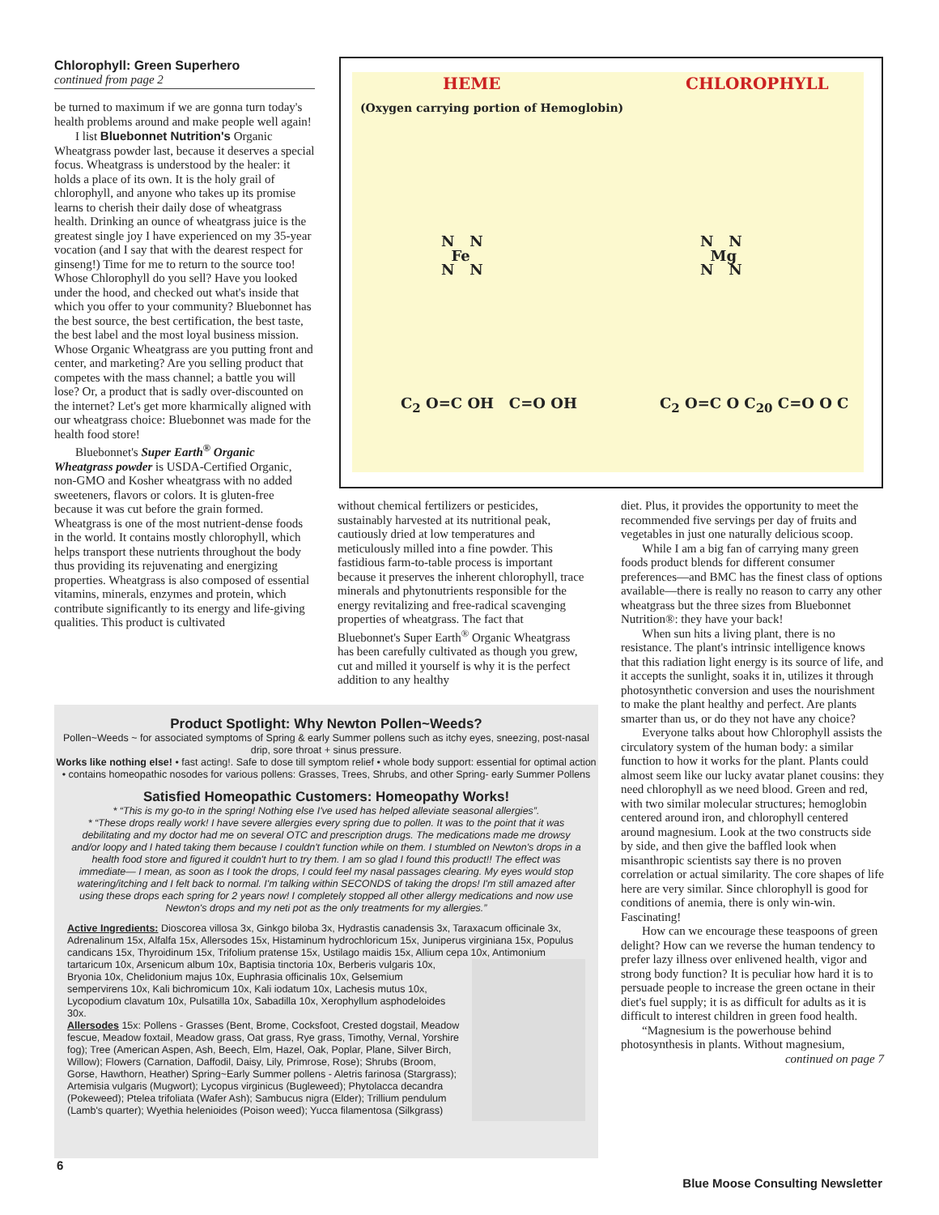Chlorophyll: Green Superhero
continued from page 2
be turned to maximum if we are gonna turn today's health problems around and make people well again!
I list Bluebonnet Nutrition's Organic Wheatgrass powder last, because it deserves a special focus. Wheatgrass is understood by the healer: it holds a place of its own. It is the holy grail of chlorophyll, and anyone who takes up its promise learns to cherish their daily dose of wheatgrass health. Drinking an ounce of wheatgrass juice is the greatest single joy I have experienced on my 35-year vocation (and I say that with the dearest respect for ginseng!) Time for me to return to the source too! Whose Chlorophyll do you sell? Have you looked under the hood, and checked out what's inside that which you offer to your community? Bluebonnet has the best source, the best certification, the best taste, the best label and the most loyal business mission. Whose Organic Wheatgrass are you putting front and center, and marketing? Are you selling product that competes with the mass channel; a battle you will lose? Or, a product that is sadly over-discounted on the internet? Let's get more kharmically aligned with our wheatgrass choice: Bluebonnet was made for the health food store!
Bluebonnet's Super Earth<sup>®</sup> Organic Wheatgrass powder is USDA-Certified Organic, non-GMO and Kosher wheatgrass with no added sweeteners, flavors or colors. It is gluten-free because it was cut before the grain formed. Wheatgrass is one of the most nutrient-dense foods in the world. It contains mostly chlorophyll, which helps transport these nutrients throughout the body thus providing its rejuvenating and energizing properties. Wheatgrass is also composed of essential vitamins, minerals, enzymes and protein, which contribute significantly to its energy and life-giving qualities. This product is cultivated
HEME CHLOROPHYLL
(Oxygen carrying portion of Hemoglobin)
N N
Fe
N N
N N
Mg
N N
C<sub>2</sub> O=C OH C=O OH C<sub>2</sub> O=C O C<sub>20</sub> C=O O C
without chemical fertilizers or pesticides, sustainably harvested at its nutritional peak, cautiously dried at low temperatures and meticulously milled into a fine powder. This fastidious farm-to-table process is important because it preserves the inherent chlorophyll, trace minerals and phytonutrients responsible for the energy revitalizing and free-radical scavenging properties of wheatgrass. The fact that Bluebonnet's Super Earth<sup>®</sup> Organic Wheatgrass has been carefully cultivated as though you grew, cut and milled it yourself is why it is the perfect addition to any healthy
diet. Plus, it provides the opportunity to meet the recommended five servings per day of fruits and vegetables in just one naturally delicious scoop.
While I am a big fan of carrying many green foods product blends for different consumer preferences—and BMC has the finest class of options available—there is really no reason to carry any other wheatgrass but the three sizes from Bluebonnet Nutrition®: they have your back!
When sun hits a living plant, there is no resistance. The plant's intrinsic intelligence knows that this radiation light energy is its source of life, and it accepts the sunlight, soaks it in, utilizes it through photosynthetic conversion and uses the nourishment to make the plant healthy and perfect. Are plants smarter than us, or do they not have any choice?
Everyone talks about how Chlorophyll assists the circulatory system of the human body: a similar function to how it works for the plant. Plants could almost seem like our lucky avatar planet cousins: they need chlorophyll as we need blood. Green and red, with two similar molecular structures; hemoglobin centered around iron, and chlorophyll centered around magnesium. Look at the two constructs side by side, and then give the baffled look when misanthropic scientists say there is no proven correlation or actual similarity. The core shapes of life here are very similar. Since chlorophyll is good for conditions of anemia, there is only win-win. Fascinating!
How can we encourage these teaspoons of green delight? How can we reverse the human tendency to prefer lazy illness over enlivened health, vigor and strong body function? It is peculiar how hard it is to persuade people to increase the green octane in their diet's fuel supply; it is as difficult for adults as it is difficult to interest children in green food health.
“Magnesium is the powerhouse behind photosynthesis in plants. Without magnesium,
continued on page 7
Product Spotlight: Why Newton Pollen~Weeds?
Pollen~Weeds ~ for associated symptoms of Spring & early Summer pollens such as itchy eyes, sneezing, post-nasal drip, sore throat + sinus pressure.
Works like nothing else! • fast acting!. Safe to dose till symptom relief • whole body support: essential for optimal action • contains homeopathic nosodes for various pollens: Grasses, Trees, Shrubs, and other Spring- early Summer Pollens
Satisfied Homeopathic Customers: Homeopathy Works!
* “This is my go-to in the spring! Nothing else I've used has helped alleviate seasonal allergies”.
* “These drops really work! I have severe allergies every spring due to pollen. It was to the point that it was debilitating and my doctor had me on several OTC and prescription drugs. The medications made me drowsy and/or loopy and I hated taking them because I couldn't function while on them. I stumbled on Newton's drops in a health food store and figured it couldn't hurt to try them. I am so glad I found this product!! The effect was immediate— I mean, as soon as I took the drops, I could feel my nasal passages clearing. My eyes would stop watering/itching and I felt back to normal. I'm talking within SECONDS of taking the drops! I'm still amazed after using these drops each spring for 2 years now! I completely stopped all other allergy medications and now use Newton's drops and my neti pot as the only treatments for my allergies.”
Active Ingredients: Dioscorea villosa 3x, Ginkgo biloba 3x, Hydrastis canadensis 3x, Taraxacum officinale 3x, Adrenalinum 15x, Alfalfa 15x, Allersodes 15x, Histaminum hydrochloricum 15x, Juniperus virginiana 15x, Populus candicans 15x, Thyroidinum 15x, Trifolium pratense 15x, Ustilago maidis 15x, Allium cepa 10x, Antimonium tartaricum 10x, Arsenicum album 10x, Baptisia tinctoria 10x, Berberis vulgaris 10x, Bryonia 10x, Chelidonium majus 10x, Euphrasia officinalis 10x, Gelsemium sempervirens 10x, Kali bichromicum 10x, Kali iodatum 10x, Lachesis mutus 10x, Lycopodium clavatum 10x, Pulsatilla 10x, Sabadilla 10x, Xerophyllum asphodeloides 30x.
Allersodes 15x: Pollens - Grasses (Bent, Brome, Cocksfoot, Crested dogstail, Meadow fescue, Meadow foxtail, Meadow grass, Oat grass, Rye grass, Timothy, Vernal, Yorshire fog); Tree (American Aspen, Ash, Beech, Elm, Hazel, Oak, Poplar, Plane, Silver Birch, Willow); Flowers (Carnation, Daffodil, Daisy, Lily, Primrose, Rose); Shrubs (Broom, Gorse, Hawthorn, Heather) Spring~Early Summer pollens - Aletris farinosa (Stargrass); Artemisia vulgaris (Mugwort); Lycopus virginicus (Bugleweed); Phytolacca decandra (Pokeweed); Ptelea trifoliata (Wafer Ash); Sambucus nigra (Elder); Trillium pendulum (Lamb's quarter); Wyethia helenioides (Poison weed); Yucca filamentosa (Silkgrass)
6
Blue Moose Consulting Newsletter